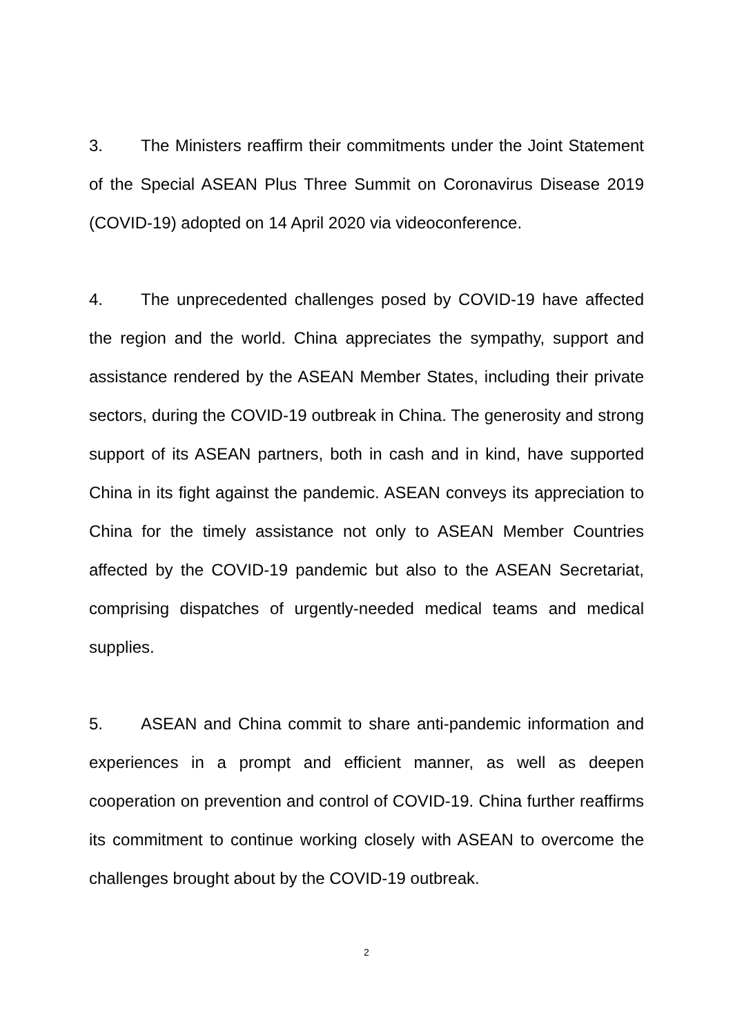3. The Ministers reaffirm their commitments under the Joint Statement of the Special ASEAN Plus Three Summit on Coronavirus Disease 2019 (COVID-19) adopted on 14 April 2020 via videoconference.
4. The unprecedented challenges posed by COVID-19 have affected the region and the world. China appreciates the sympathy, support and assistance rendered by the ASEAN Member States, including their private sectors, during the COVID-19 outbreak in China. The generosity and strong support of its ASEAN partners, both in cash and in kind, have supported China in its fight against the pandemic. ASEAN conveys its appreciation to China for the timely assistance not only to ASEAN Member Countries affected by the COVID-19 pandemic but also to the ASEAN Secretariat, comprising dispatches of urgently-needed medical teams and medical supplies.
5. ASEAN and China commit to share anti-pandemic information and experiences in a prompt and efficient manner, as well as deepen cooperation on prevention and control of COVID-19. China further reaffirms its commitment to continue working closely with ASEAN to overcome the challenges brought about by the COVID-19 outbreak.
2